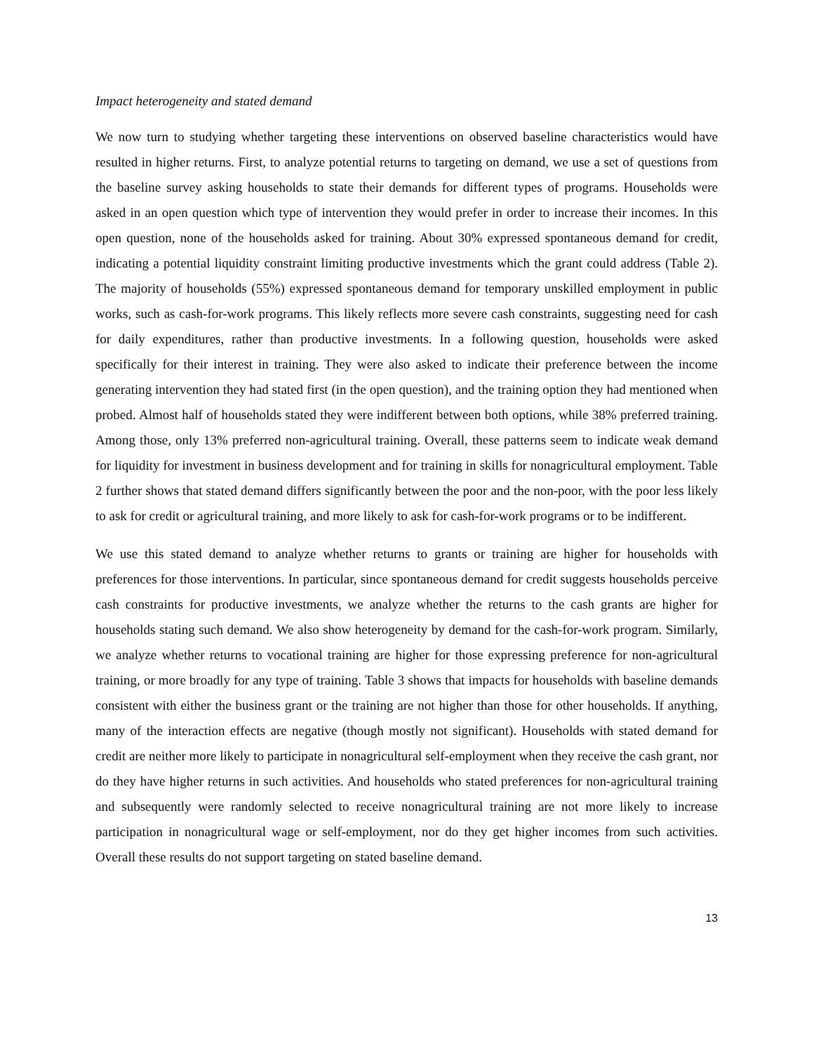Impact heterogeneity and stated demand
We now turn to studying whether targeting these interventions on observed baseline characteristics would have resulted in higher returns. First, to analyze potential returns to targeting on demand, we use a set of questions from the baseline survey asking households to state their demands for different types of programs. Households were asked in an open question which type of intervention they would prefer in order to increase their incomes. In this open question, none of the households asked for training. About 30% expressed spontaneous demand for credit, indicating a potential liquidity constraint limiting productive investments which the grant could address (Table 2). The majority of households (55%) expressed spontaneous demand for temporary unskilled employment in public works, such as cash-for-work programs. This likely reflects more severe cash constraints, suggesting need for cash for daily expenditures, rather than productive investments. In a following question, households were asked specifically for their interest in training. They were also asked to indicate their preference between the income generating intervention they had stated first (in the open question), and the training option they had mentioned when probed. Almost half of households stated they were indifferent between both options, while 38% preferred training. Among those, only 13% preferred non-agricultural training. Overall, these patterns seem to indicate weak demand for liquidity for investment in business development and for training in skills for nonagricultural employment. Table 2 further shows that stated demand differs significantly between the poor and the non-poor, with the poor less likely to ask for credit or agricultural training, and more likely to ask for cash-for-work programs or to be indifferent.
We use this stated demand to analyze whether returns to grants or training are higher for households with preferences for those interventions. In particular, since spontaneous demand for credit suggests households perceive cash constraints for productive investments, we analyze whether the returns to the cash grants are higher for households stating such demand. We also show heterogeneity by demand for the cash-for-work program. Similarly, we analyze whether returns to vocational training are higher for those expressing preference for non-agricultural training, or more broadly for any type of training. Table 3 shows that impacts for households with baseline demands consistent with either the business grant or the training are not higher than those for other households. If anything, many of the interaction effects are negative (though mostly not significant). Households with stated demand for credit are neither more likely to participate in nonagricultural self-employment when they receive the cash grant, nor do they have higher returns in such activities. And households who stated preferences for non-agricultural training and subsequently were randomly selected to receive nonagricultural training are not more likely to increase participation in nonagricultural wage or self-employment, nor do they get higher incomes from such activities. Overall these results do not support targeting on stated baseline demand.
13